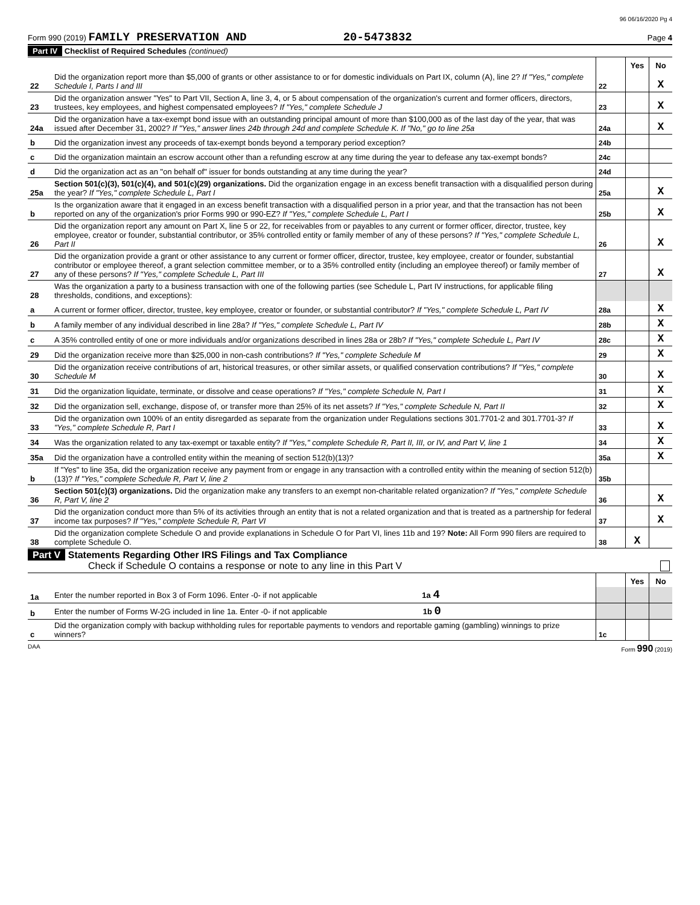96 06/16/2020 Pg 4
Form 990 (2019) FAMILY PRESERVATION AND 20-5473832 Page 4
Part IV Checklist of Required Schedules (continued)
| | | | Yes | No |
| 22 | Did the organization report more than $5,000 of grants or other assistance to or for domestic individuals on Part IX, column (A), line 2? If "Yes," complete Schedule I, Parts I and III | 22 | | X |
| 23 | Did the organization answer "Yes" to Part VII, Section A, line 3, 4, or 5 about compensation of the organization's current and former officers, directors, trustees, key employees, and highest compensated employees? If "Yes," complete Schedule J | 23 | | X |
| 24a | Did the organization have a tax-exempt bond issue with an outstanding principal amount of more than $100,000 as of the last day of the year, that was issued after December 31, 2002? If "Yes," answer lines 24b through 24d and complete Schedule K. If "No," go to line 25a | 24a | | X |
| b | Did the organization invest any proceeds of tax-exempt bonds beyond a temporary period exception? | 24b | | |
| c | Did the organization maintain an escrow account other than a refunding escrow at any time during the year to defease any tax-exempt bonds? | 24c | | |
| d | Did the organization act as an "on behalf of" issuer for bonds outstanding at any time during the year? | 24d | | |
| 25a | Section 501(c)(3), 501(c)(4), and 501(c)(29) organizations. Did the organization engage in an excess benefit transaction with a disqualified person during the year? If "Yes," complete Schedule L, Part I | 25a | | X |
| b | Is the organization aware that it engaged in an excess benefit transaction with a disqualified person in a prior year, and that the transaction has not been reported on any of the organization's prior Forms 990 or 990-EZ? If "Yes," complete Schedule L, Part I | 25b | | X |
| 26 | Did the organization report any amount on Part X, line 5 or 22, for receivables from or payables to any current or former officer, director, trustee, key employee, creator or founder, substantial contributor, or 35% controlled entity or family member of any of these persons? If "Yes," complete Schedule L, Part II | 26 | | X |
| 27 | Did the organization provide a grant or other assistance to any current or former officer, director, trustee, key employee, creator or founder, substantial contributor or employee thereof, a grant selection committee member, or to a 35% controlled entity (including an employee thereof) or family member of any of these persons? If "Yes," complete Schedule L, Part III | 27 | | X |
| 28 | Was the organization a party to a business transaction with one of the following parties (see Schedule L, Part IV instructions, for applicable filing thresholds, conditions, and exceptions): | | | |
| a | A current or former officer, director, trustee, key employee, creator or founder, or substantial contributor? If "Yes," complete Schedule L, Part IV | 28a | | X |
| b | A family member of any individual described in line 28a? If "Yes," complete Schedule L, Part IV | 28b | | X |
| c | A 35% controlled entity of one or more individuals and/or organizations described in lines 28a or 28b? If "Yes," complete Schedule L, Part IV | 28c | | X |
| 29 | Did the organization receive more than $25,000 in non-cash contributions? If "Yes," complete Schedule M | 29 | | X |
| 30 | Did the organization receive contributions of art, historical treasures, or other similar assets, or qualified conservation contributions? If "Yes," complete Schedule M | 30 | | X |
| 31 | Did the organization liquidate, terminate, or dissolve and cease operations? If "Yes," complete Schedule N, Part I | 31 | | X |
| 32 | Did the organization sell, exchange, dispose of, or transfer more than 25% of its net assets? If "Yes," complete Schedule N, Part II | 32 | | X |
| 33 | Did the organization own 100% of an entity disregarded as separate from the organization under Regulations sections 301.7701-2 and 301.7701-3? If "Yes," complete Schedule R, Part I | 33 | | X |
| 34 | Was the organization related to any tax-exempt or taxable entity? If "Yes," complete Schedule R, Part II, III, or IV, and Part V, line 1 | 34 | | X |
| 35a | Did the organization have a controlled entity within the meaning of section 512(b)(13)? | 35a | | X |
| b | If "Yes" to line 35a, did the organization receive any payment from or engage in any transaction with a controlled entity within the meaning of section 512(b)(13)? If "Yes," complete Schedule R, Part V, line 2 | 35b | | |
| 36 | Section 501(c)(3) organizations. Did the organization make any transfers to an exempt non-charitable related organization? If "Yes," complete Schedule R, Part V, line 2 | 36 | | X |
| 37 | Did the organization conduct more than 5% of its activities through an entity that is not a related organization and that is treated as a partnership for federal income tax purposes? If "Yes," complete Schedule R, Part VI | 37 | | X |
| 38 | Did the organization complete Schedule O and provide explanations in Schedule O for Part VI, lines 11b and 19? Note: All Form 990 filers are required to complete Schedule O. | 38 | X | |
Part V Statements Regarding Other IRS Filings and Tax Compliance
Check if Schedule O contains a response or note to any line in this Part V
| | | | Yes | No |
| 1a | Enter the number reported in Box 3 of Form 1096. Enter -0- if not applicable 1a 4 | | | |
| b | Enter the number of Forms W-2G included in line 1a. Enter -0- if not applicable 1b 0 | | | |
| c | Did the organization comply with backup withholding rules for reportable payments to vendors and reportable gaming (gambling) winnings to prize winners? | 1c | | |
DAA Form 990 (2019)